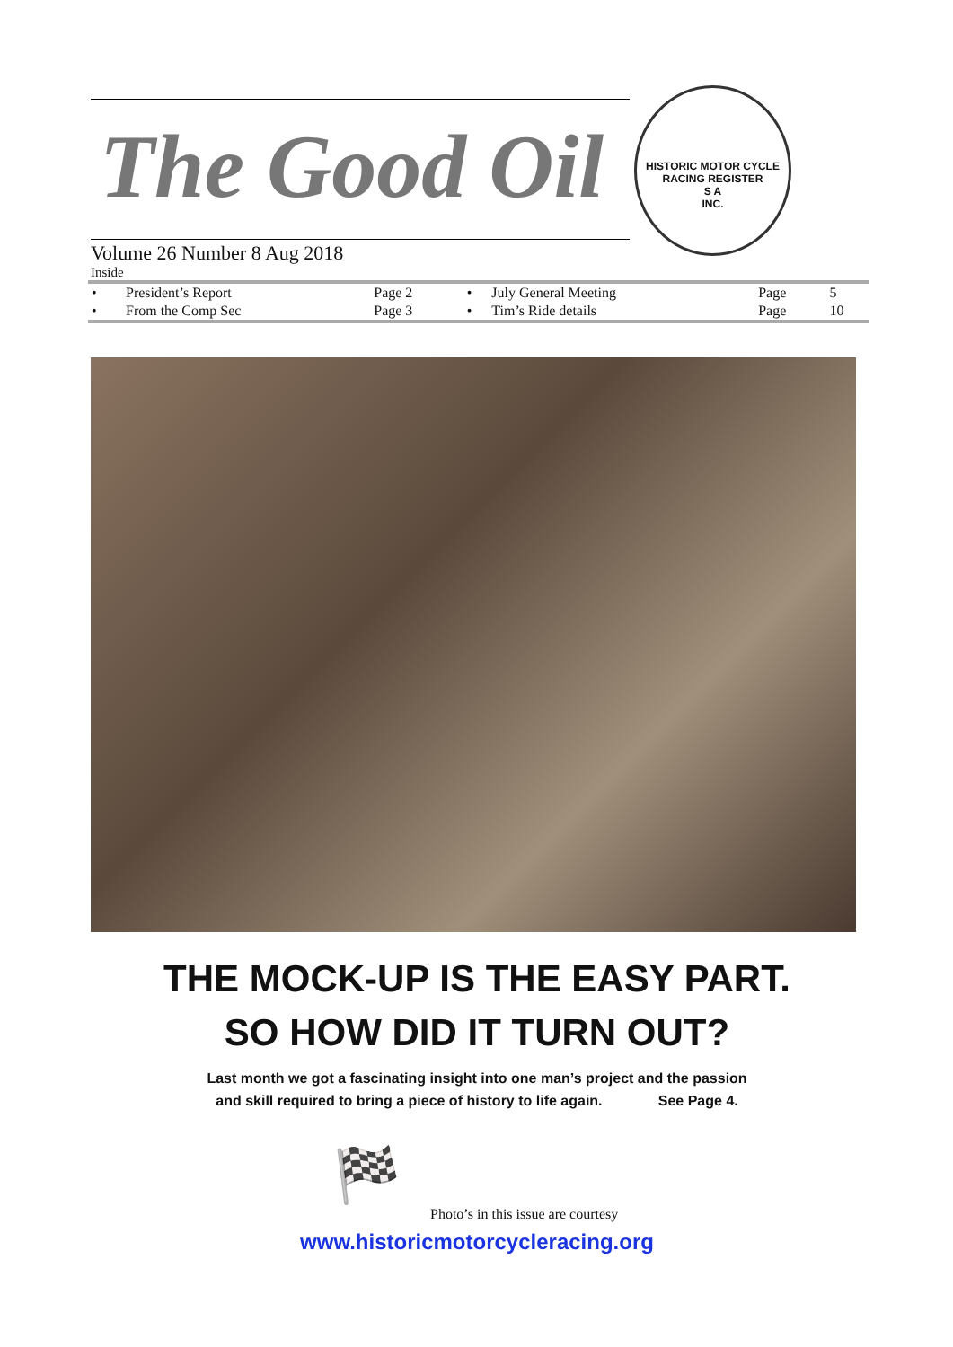The Good Oil
HISTORIC MOTOR CYCLE RACING REGISTER
S A
INC.
Volume 26 Number 8 Aug 2018
Inside
| • | President’s Report | Page 2 | • | July General Meeting | Page | 5 |
| • | From the Comp Sec | Page 3 | • | Tim’s Ride details | Page | 10 |
THE MOCK-UP IS THE EASY PART.
SO HOW DID IT TURN OUT?
Last month we got a fascinating insight into one man’s project and the passion
and skill required to bring a piece of history to life again. See Page 4.
🏁
Photo’s in this issue are courtesy
www.historicmotorcycleracing.org